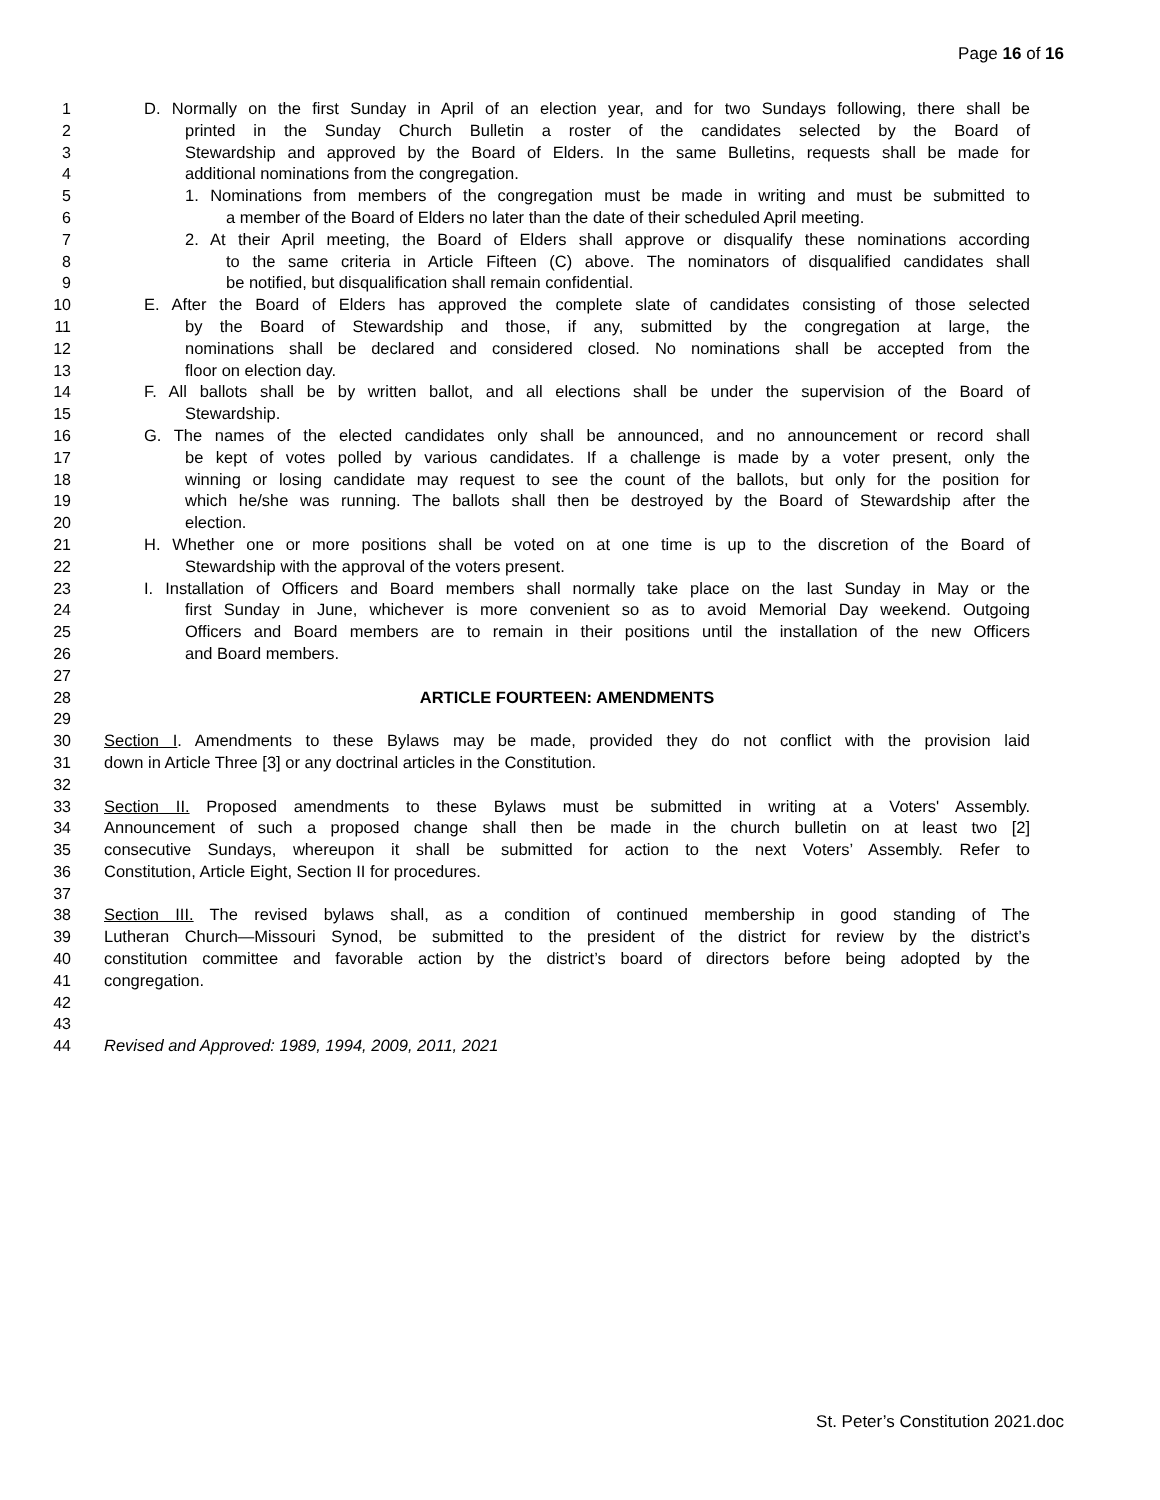Page 16 of 16
1 D. Normally on the first Sunday in April of an election year, and for two Sundays following, there shall be
2 printed in the Sunday Church Bulletin a roster of the candidates selected by the Board of
3 Stewardship and approved by the Board of Elders. In the same Bulletins, requests shall be made for
4 additional nominations from the congregation.
5 1. Nominations from members of the congregation must be made in writing and must be submitted to
6 a member of the Board of Elders no later than the date of their scheduled April meeting.
7 2. At their April meeting, the Board of Elders shall approve or disqualify these nominations according
8 to the same criteria in Article Fifteen (C) above. The nominators of disqualified candidates shall
9 be notified, but disqualification shall remain confidential.
10 E. After the Board of Elders has approved the complete slate of candidates consisting of those selected
11 by the Board of Stewardship and those, if any, submitted by the congregation at large, the
12 nominations shall be declared and considered closed. No nominations shall be accepted from the
13 floor on election day.
14 F. All ballots shall be by written ballot, and all elections shall be under the supervision of the Board of
15 Stewardship.
16 G. The names of the elected candidates only shall be announced, and no announcement or record shall
17 be kept of votes polled by various candidates. If a challenge is made by a voter present, only the
18 winning or losing candidate may request to see the count of the ballots, but only for the position for
19 which he/she was running. The ballots shall then be destroyed by the Board of Stewardship after the
20 election.
21 H. Whether one or more positions shall be voted on at one time is up to the discretion of the Board of
22 Stewardship with the approval of the voters present.
23 I. Installation of Officers and Board members shall normally take place on the last Sunday in May or the
24 first Sunday in June, whichever is more convenient so as to avoid Memorial Day weekend. Outgoing
25 Officers and Board members are to remain in their positions until the installation of the new Officers
26 and Board members.
27
28 ARTICLE FOURTEEN: AMENDMENTS
29
30 Section I. Amendments to these Bylaws may be made, provided they do not conflict with the provision laid
31 down in Article Three [3] or any doctrinal articles in the Constitution.
32
33 Section II. Proposed amendments to these Bylaws must be submitted in writing at a Voters' Assembly.
34 Announcement of such a proposed change shall then be made in the church bulletin on at least two [2]
35 consecutive Sundays, whereupon it shall be submitted for action to the next Voters’ Assembly. Refer to
36 Constitution, Article Eight, Section II for procedures.
37
38 Section III. The revised bylaws shall, as a condition of continued membership in good standing of The
39 Lutheran Church—Missouri Synod, be submitted to the president of the district for review by the district’s
40 constitution committee and favorable action by the district’s board of directors before being adopted by the
41 congregation.
42
43
44 Revised and Approved: 1989, 1994, 2009, 2011, 2021
St. Peter’s Constitution 2021.doc